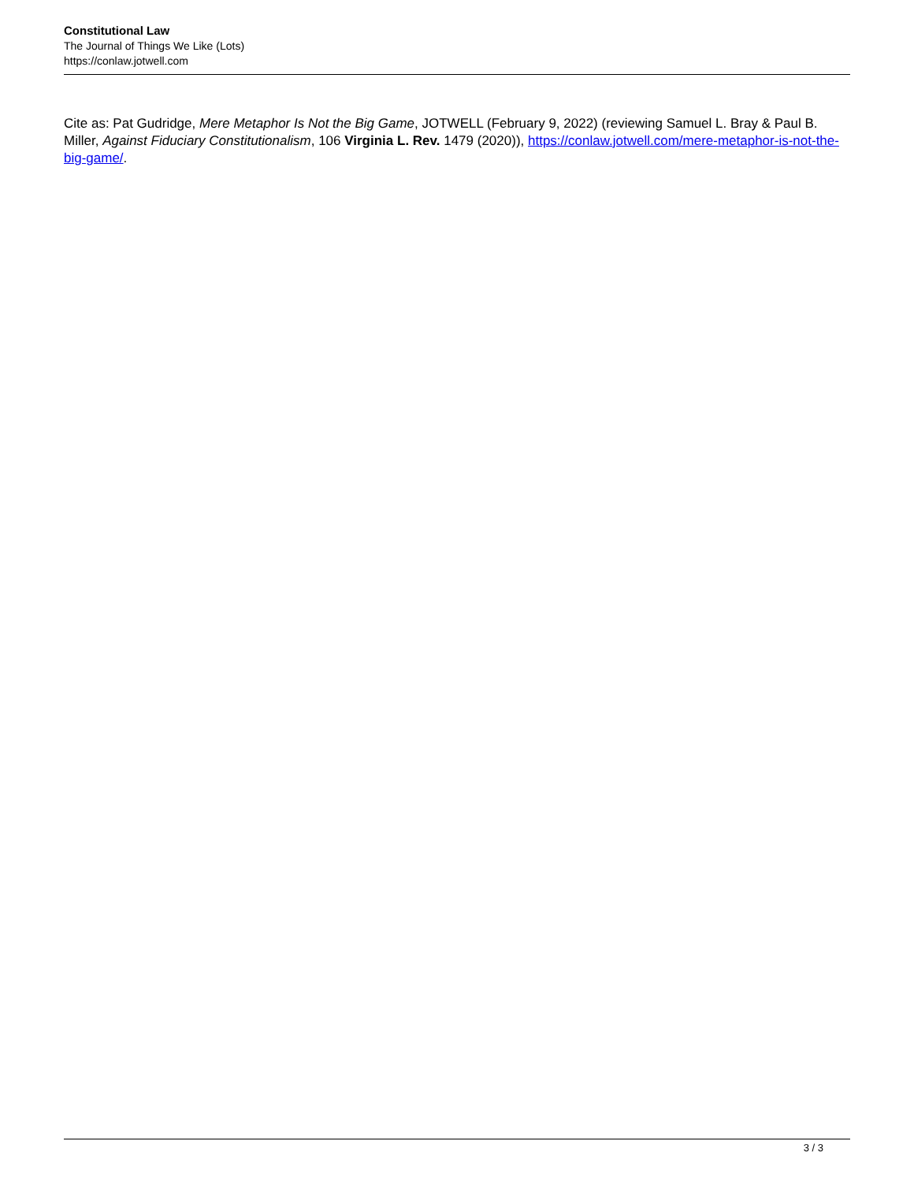Constitutional Law
The Journal of Things We Like (Lots)
https://conlaw.jotwell.com
Cite as: Pat Gudridge, Mere Metaphor Is Not the Big Game, JOTWELL (February 9, 2022) (reviewing Samuel L. Bray & Paul B. Miller, Against Fiduciary Constitutionalism, 106 Virginia L. Rev. 1479 (2020)), https://conlaw.jotwell.com/mere-metaphor-is-not-the-big-game/.
3 / 3